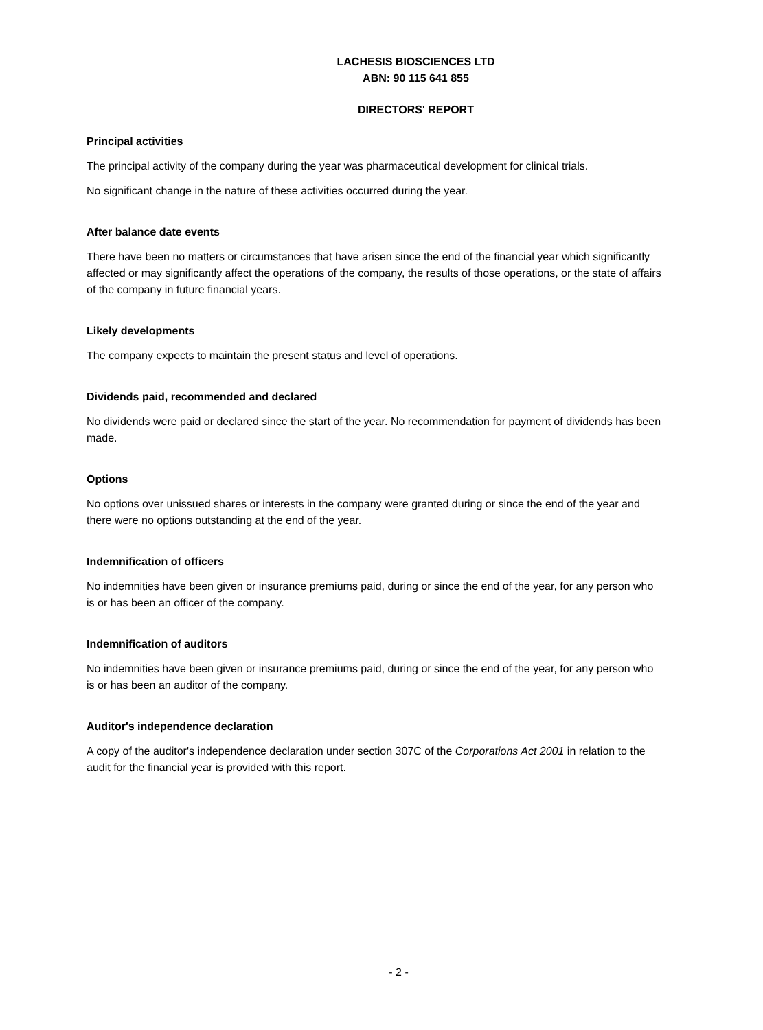LACHESIS BIOSCIENCES LTD
ABN: 90 115 641 855
DIRECTORS' REPORT
Principal activities
The principal activity of the company during the year was pharmaceutical development for clinical trials.
No significant change in the nature of these activities occurred during the year.
After balance date events
There have been no matters or circumstances that have arisen since the end of the financial year which significantly affected or may significantly affect the operations of the company, the results of those operations, or the state of affairs of the company in future financial years.
Likely developments
The company expects to maintain the present status and level of operations.
Dividends paid, recommended and declared
No dividends were paid or declared since the start of the year. No recommendation for payment of dividends has been made.
Options
No options over unissued shares or interests in the company were granted during or since the end of the year and there were no options outstanding at the end of the year.
Indemnification of officers
No indemnities have been given or insurance premiums paid, during or since the end of the year, for any person who is or has been an officer of the company.
Indemnification of auditors
No indemnities have been given or insurance premiums paid, during or since the end of the year, for any person who is or has been an auditor of the company.
Auditor's independence declaration
A copy of the auditor's independence declaration under section 307C of the Corporations Act 2001 in relation to the audit for the financial year is provided with this report.
- 2 -